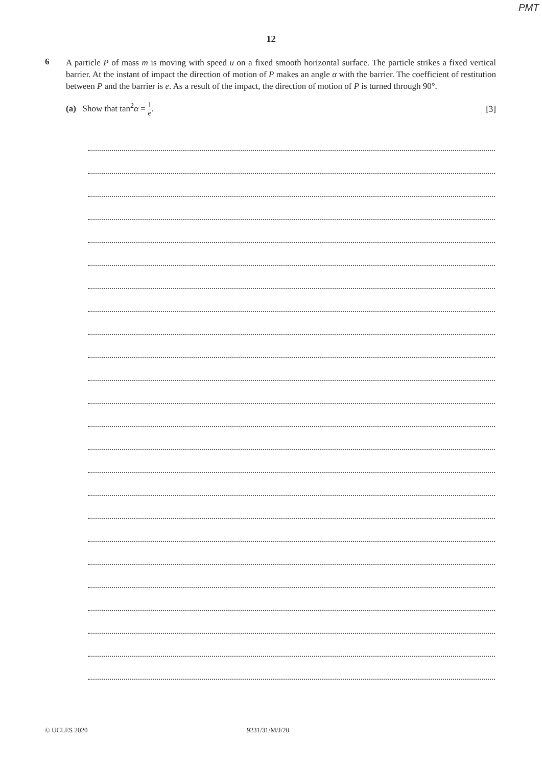PMT
12
6
A particle P of mass m is moving with speed u on a fixed smooth horizontal surface. The particle strikes a fixed vertical barrier. At the instant of impact the direction of motion of P makes an angle α with the barrier. The coefficient of restitution between P and the barrier is e. As a result of the impact, the direction of motion of P is turned through 90°.
(a) Show that tan<sup>2</sup>α = 1 e. [3]
© UCLES 2020 9231/31/M/J/20